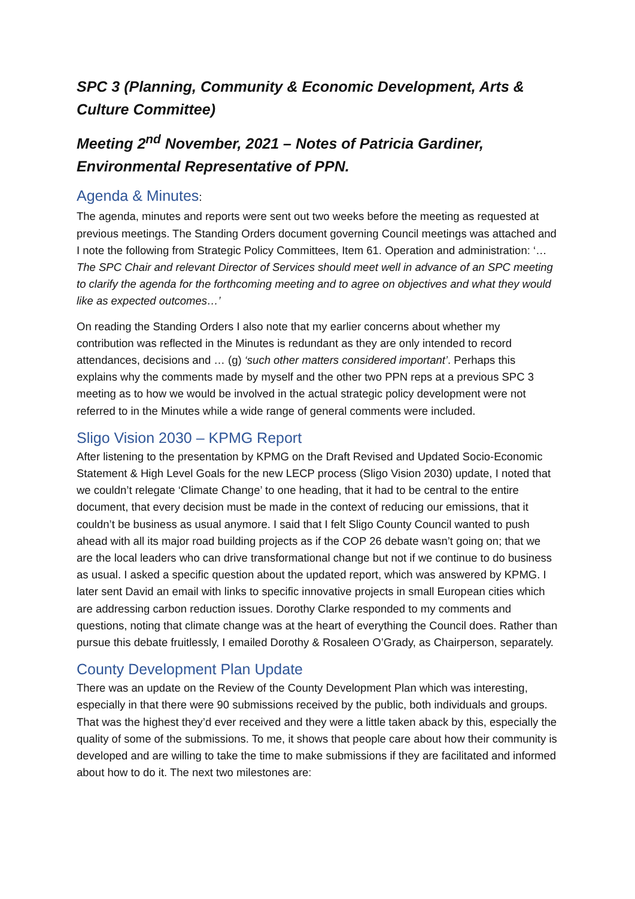SPC 3 (Planning, Community & Economic Development, Arts & Culture Committee)
Meeting 2<sup>nd</sup> November, 2021 – Notes of Patricia Gardiner, Environmental Representative of PPN.
Agenda & Minutes:
The agenda, minutes and reports were sent out two weeks before the meeting as requested at previous meetings. The Standing Orders document governing Council meetings was attached and I note the following from Strategic Policy Committees, Item 61. Operation and administration: ‘…The SPC Chair and relevant Director of Services should meet well in advance of an SPC meeting to clarify the agenda for the forthcoming meeting and to agree on objectives and what they would like as expected outcomes…’
On reading the Standing Orders I also note that my earlier concerns about whether my contribution was reflected in the Minutes is redundant as they are only intended to record attendances, decisions and … (g) ‘such other matters considered important’. Perhaps this explains why the comments made by myself and the other two PPN reps at a previous SPC 3 meeting as to how we would be involved in the actual strategic policy development were not referred to in the Minutes while a wide range of general comments were included.
Sligo Vision 2030 – KPMG Report
After listening to the presentation by KPMG on the Draft Revised and Updated Socio-Economic Statement & High Level Goals for the new LECP process (Sligo Vision 2030) update, I noted that we couldn’t relegate ‘Climate Change’ to one heading, that it had to be central to the entire document, that every decision must be made in the context of reducing our emissions, that it couldn’t be business as usual anymore. I said that I felt Sligo County Council wanted to push ahead with all its major road building projects as if the COP 26 debate wasn’t going on; that we are the local leaders who can drive transformational change but not if we continue to do business as usual. I asked a specific question about the updated report, which was answered by KPMG. I later sent David an email with links to specific innovative projects in small European cities which are addressing carbon reduction issues. Dorothy Clarke responded to my comments and questions, noting that climate change was at the heart of everything the Council does. Rather than pursue this debate fruitlessly, I emailed Dorothy & Rosaleen O’Grady, as Chairperson, separately.
County Development Plan Update
There was an update on the Review of the County Development Plan which was interesting, especially in that there were 90 submissions received by the public, both individuals and groups. That was the highest they’d ever received and they were a little taken aback by this, especially the quality of some of the submissions. To me, it shows that people care about how their community is developed and are willing to take the time to make submissions if they are facilitated and informed about how to do it. The next two milestones are: